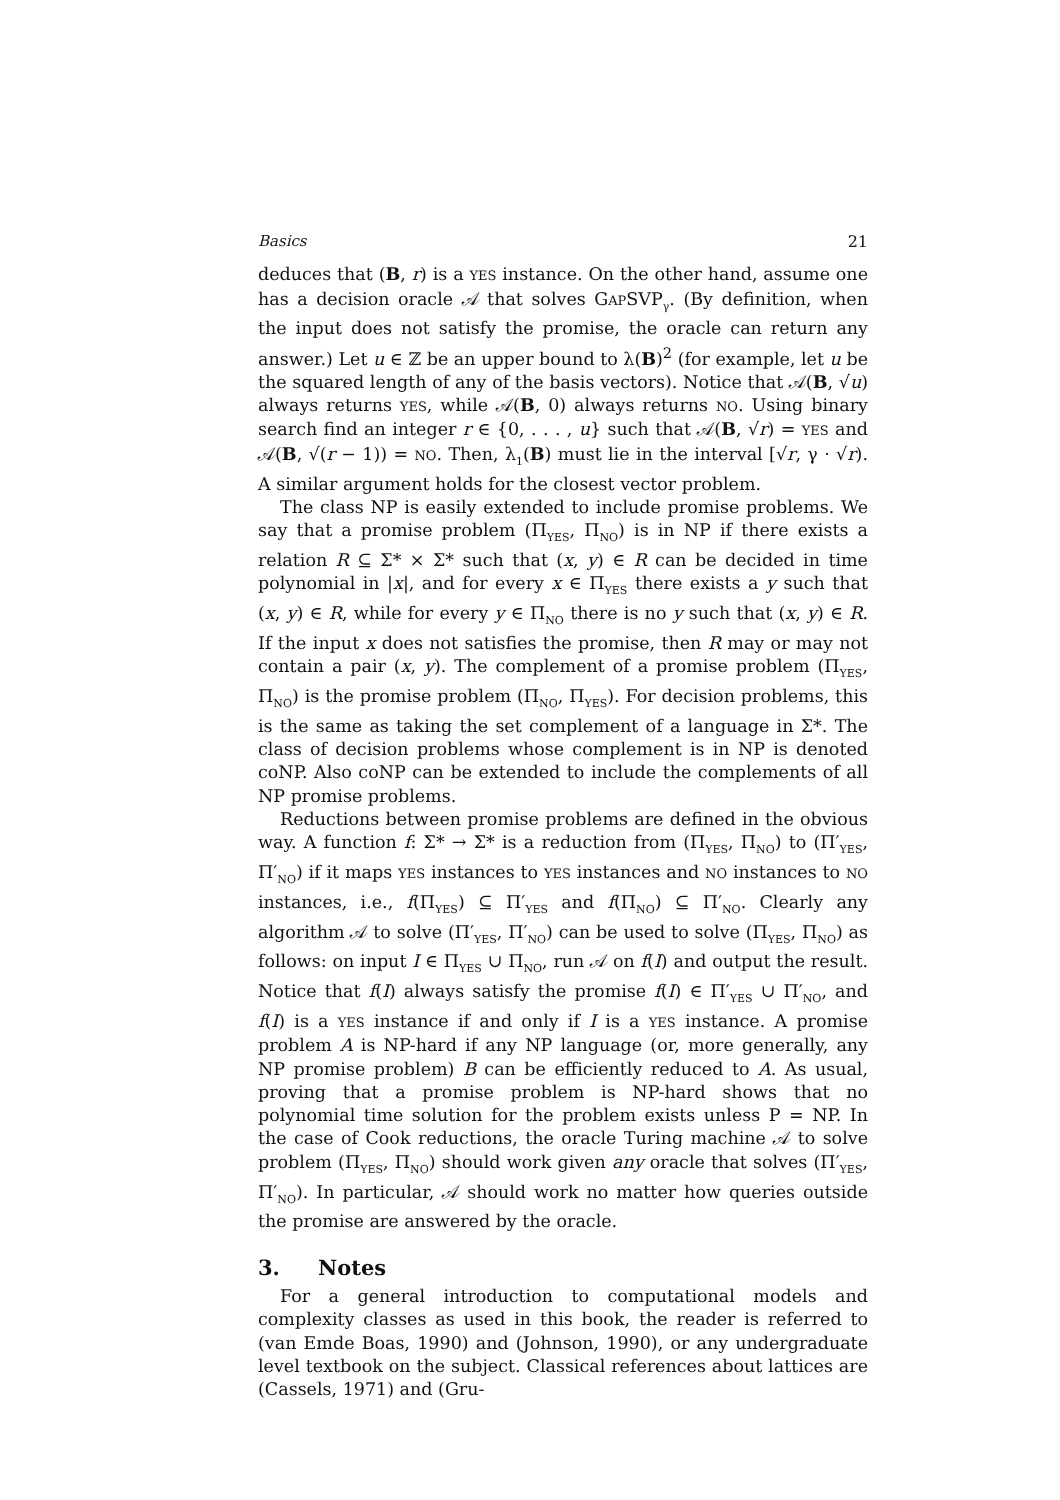Basics 21
deduces that (B, r) is a YES instance. On the other hand, assume one has a decision oracle 𝒜 that solves GAPSVP<sub>γ</sub>. (By definition, when the input does not satisfy the promise, the oracle can return any answer.) Let u ∈ ℤ be an upper bound to λ(B)<sup>2</sup> (for example, let u be the squared length of any of the basis vectors). Notice that 𝒜(B, √u) always returns YES, while 𝒜(B, 0) always returns NO. Using binary search find an integer r ∈ {0, . . . , u} such that 𝒜(B, √r) = YES and 𝒜(B, √(r − 1)) = NO. Then, λ<sub>1</sub>(B) must lie in the interval [√r, γ · √r). A similar argument holds for the closest vector problem.
The class NP is easily extended to include promise problems. We say that a promise problem (Π<sub>YES</sub>, Π<sub>NO</sub>) is in NP if there exists a relation R ⊆ Σ* × Σ* such that (x, y) ∈ R can be decided in time polynomial in |x|, and for every x ∈ Π<sub>YES</sub> there exists a y such that (x, y) ∈ R, while for every y ∈ Π<sub>NO</sub> there is no y such that (x, y) ∈ R. If the input x does not satisfies the promise, then R may or may not contain a pair (x, y). The complement of a promise problem (Π<sub>YES</sub>, Π<sub>NO</sub>) is the promise problem (Π<sub>NO</sub>, Π<sub>YES</sub>). For decision problems, this is the same as taking the set complement of a language in Σ*. The class of decision problems whose complement is in NP is denoted coNP. Also coNP can be extended to include the complements of all NP promise problems.
Reductions between promise problems are defined in the obvious way. A function f: Σ* → Σ* is a reduction from (Π<sub>YES</sub>, Π<sub>NO</sub>) to (Π′<sub>YES</sub>, Π′<sub>NO</sub>) if it maps YES instances to YES instances and NO instances to NO instances, i.e., f(Π<sub>YES</sub>) ⊆ Π′<sub>YES</sub> and f(Π<sub>NO</sub>) ⊆ Π′<sub>NO</sub>. Clearly any algorithm 𝒜 to solve (Π′<sub>YES</sub>, Π′<sub>NO</sub>) can be used to solve (Π<sub>YES</sub>, Π<sub>NO</sub>) as follows: on input I ∈ Π<sub>YES</sub> ∪ Π<sub>NO</sub>, run 𝒜 on f(I) and output the result. Notice that f(I) always satisfy the promise f(I) ∈ Π′<sub>YES</sub> ∪ Π′<sub>NO</sub>, and f(I) is a YES instance if and only if I is a YES instance. A promise problem A is NP-hard if any NP language (or, more generally, any NP promise problem) B can be efficiently reduced to A. As usual, proving that a promise problem is NP-hard shows that no polynomial time solution for the problem exists unless P = NP. In the case of Cook reductions, the oracle Turing machine 𝒜 to solve problem (Π<sub>YES</sub>, Π<sub>NO</sub>) should work given any oracle that solves (Π′<sub>YES</sub>, Π′<sub>NO</sub>). In particular, 𝒜 should work no matter how queries outside the promise are answered by the oracle.
3. Notes
For a general introduction to computational models and complexity classes as used in this book, the reader is referred to (van Emde Boas, 1990) and (Johnson, 1990), or any undergraduate level textbook on the subject. Classical references about lattices are (Cassels, 1971) and (Gru-